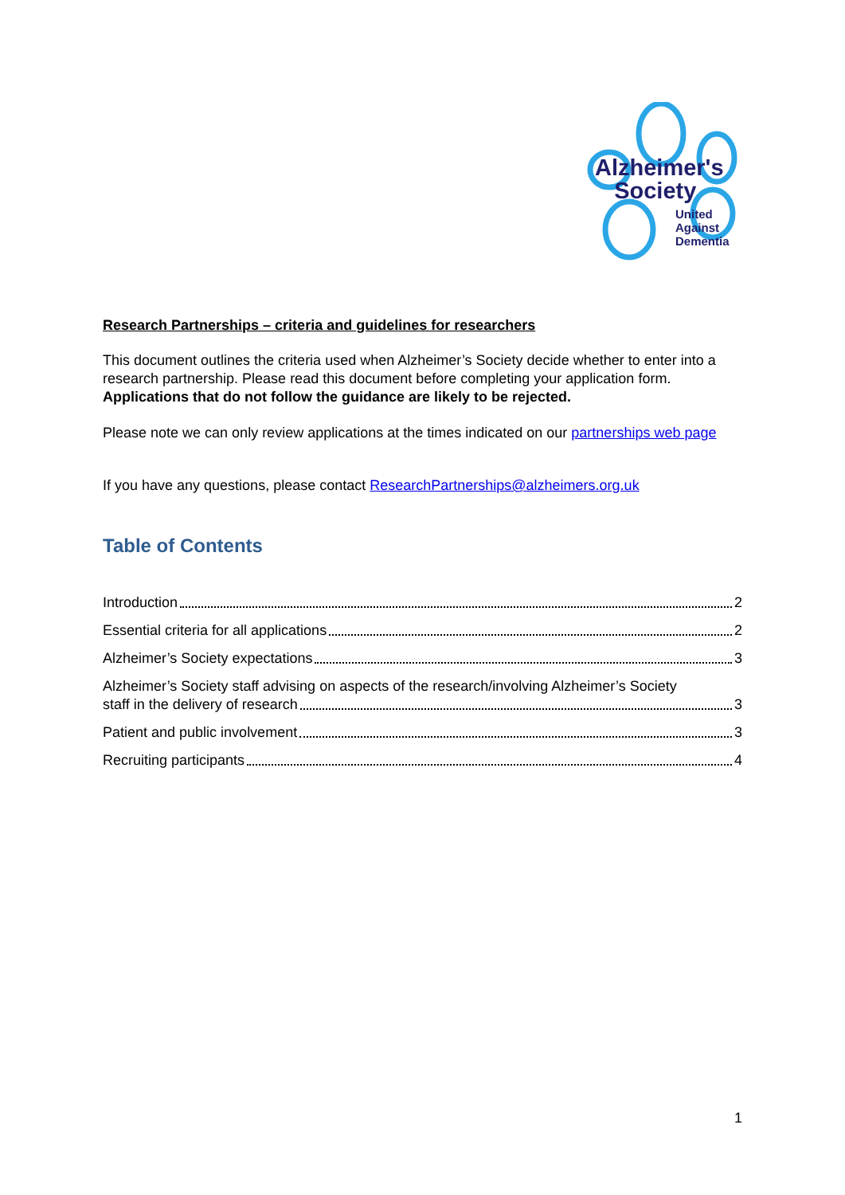Alzheimer's
Society
United
Against
Dementia
Research Partnerships – criteria and guidelines for researchers
This document outlines the criteria used when Alzheimer’s Society decide whether to enter into a research partnership. Please read this document before completing your application form. Applications that do not follow the guidance are likely to be rejected.
Please note we can only review applications at the times indicated on our partnerships web page
If you have any questions, please contact ResearchPartnerships@alzheimers.org.uk
Table of Contents
Introduction 2
Essential criteria for all applications 2
Alzheimer’s Society expectations 3
Alzheimer’s Society staff advising on aspects of the research/involving Alzheimer’s Society
staff in the delivery of research 3
Patient and public involvement 3
Recruiting participants 4
1